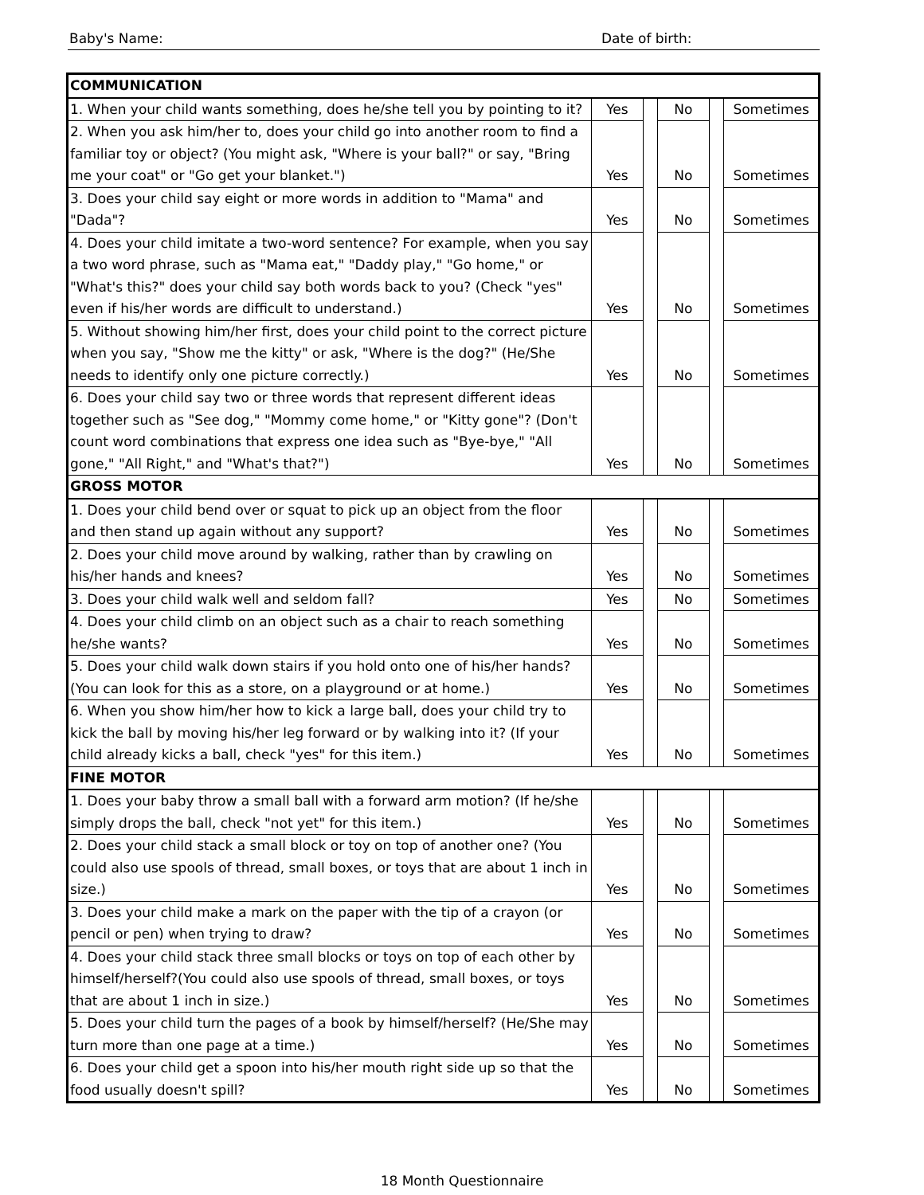Baby's Name: Date of birth:
| COMMUNICATION | | | | | |
| 1. When your child wants something, does he/she tell you by pointing to it? | Yes | | No | | Sometimes |
| 2. When you ask him/her to, does your child go into another room to find a familiar toy or object? (You might ask, "Where is your ball?" or say, "Bring me your coat" or "Go get your blanket.") | Yes | | No | | Sometimes |
| 3. Does your child say eight or more words in addition to "Mama" and "Dada"? | Yes | | No | | Sometimes |
| 4. Does your child imitate a two-word sentence? For example, when you say a two word phrase, such as "Mama eat," "Daddy play," "Go home," or "What's this?" does your child say both words back to you? (Check "yes" even if his/her words are difficult to understand.) | Yes | | No | | Sometimes |
| 5. Without showing him/her first, does your child point to the correct picture when you say, "Show me the kitty" or ask, "Where is the dog?" (He/She needs to identify only one picture correctly.) | Yes | | No | | Sometimes |
| 6. Does your child say two or three words that represent different ideas together such as "See dog," "Mommy come home," or "Kitty gone"? (Don't count word combinations that express one idea such as "Bye-bye," "All gone," "All Right," and "What's that?") | Yes | | No | | Sometimes |
| GROSS MOTOR | | | | | |
| 1. Does your child bend over or squat to pick up an object from the floor and then stand up again without any support? | Yes | | No | | Sometimes |
| 2. Does your child move around by walking, rather than by crawling on his/her hands and knees? | Yes | | No | | Sometimes |
| 3. Does your child walk well and seldom fall? | Yes | | No | | Sometimes |
| 4. Does your child climb on an object such as a chair to reach something he/she wants? | Yes | | No | | Sometimes |
| 5. Does your child walk down stairs if you hold onto one of his/her hands? (You can look for this as a store, on a playground or at home.) | Yes | | No | | Sometimes |
| 6. When you show him/her how to kick a large ball, does your child try to kick the ball by moving his/her leg forward or by walking into it? (If your child already kicks a ball, check "yes" for this item.) | Yes | | No | | Sometimes |
| FINE MOTOR | | | | | |
| 1. Does your baby throw a small ball with a forward arm motion? (If he/she simply drops the ball, check "not yet" for this item.) | Yes | | No | | Sometimes |
| 2. Does your child stack a small block or toy on top of another one? (You could also use spools of thread, small boxes, or toys that are about 1 inch in size.) | Yes | | No | | Sometimes |
| 3. Does your child make a mark on the paper with the tip of a crayon (or pencil or pen) when trying to draw? | Yes | | No | | Sometimes |
| 4. Does your child stack three small blocks or toys on top of each other by himself/herself?(You could also use spools of thread, small boxes, or toys that are about 1 inch in size.) | Yes | | No | | Sometimes |
| 5. Does your child turn the pages of a book by himself/herself? (He/She may turn more than one page at a time.) | Yes | | No | | Sometimes |
| 6. Does your child get a spoon into his/her mouth right side up so that the food usually doesn't spill? | Yes | | No | | Sometimes |
18 Month Questionnaire